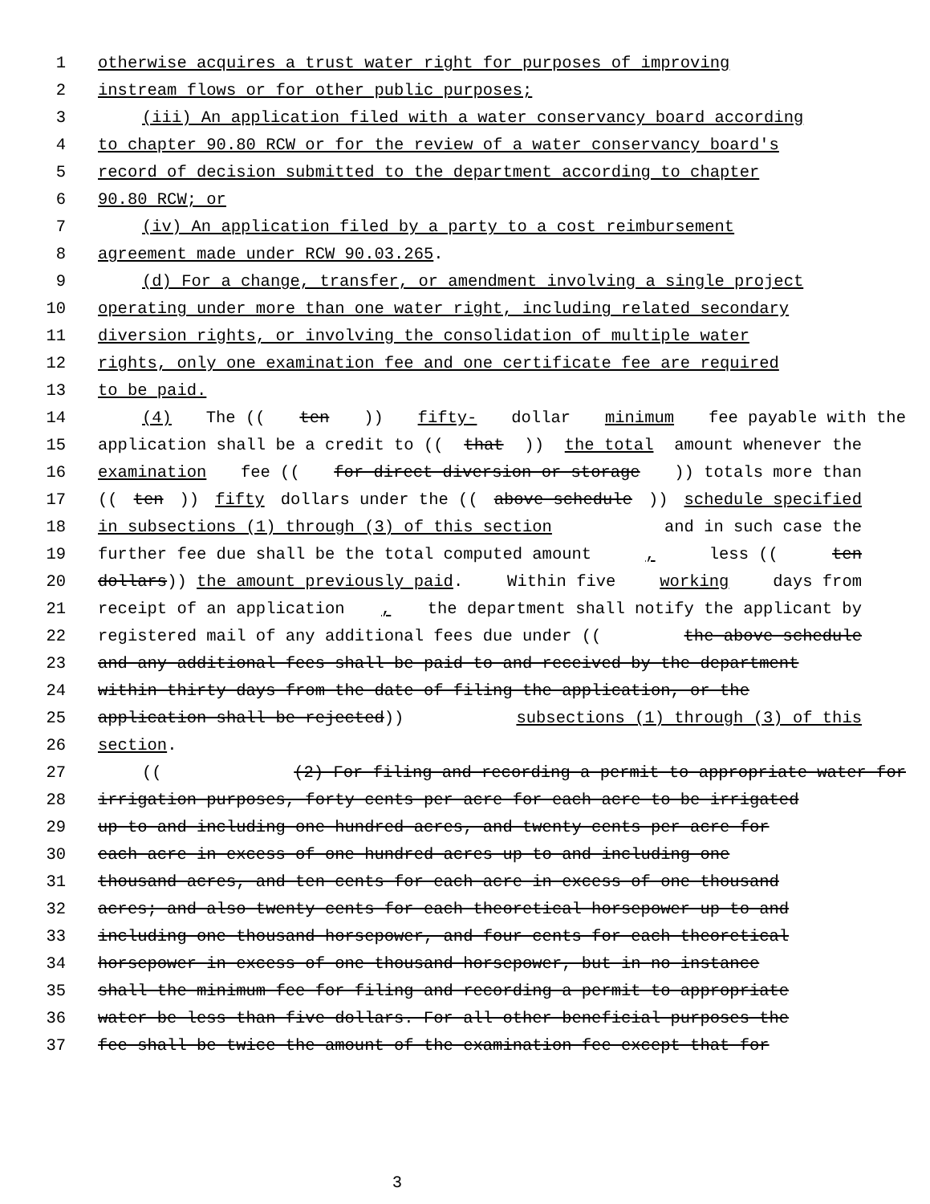1 otherwise acquires a trust water right for purposes of improving
2 instream flows or for other public purposes;
3 (iii) An application filed with a water conservancy board according
4 to chapter 90.80 RCW or for the review of a water conservancy board's
5 record of decision submitted to the department according to chapter
6 90.80 RCW; or
7 (iv) An application filed by a party to a cost reimbursement
8 agreement made under RCW 90.03.265.
9 (d) For a change, transfer, or amendment involving a single project
10 operating under more than one water right, including related secondary
11 diversion rights, or involving the consolidation of multiple water
12 rights, only one examination fee and one certificate fee are required
13 to be paid.
14 (4) The ((ten)) fifty- dollar minimum fee payable with the
15 application shall be a credit to ((that)) the total amount whenever the
16 examination fee ((for direct diversion or storage)) totals more than
17 ((ten)) fifty dollars under the ((above schedule)) schedule specified
18 in subsections (1) through (3) of this section and in such case the
19 further fee due shall be the total computed amount, less ((ten
20 dollars)) the amount previously paid. Within five working days from
21 receipt of an application, the department shall notify the applicant by
22 registered mail of any additional fees due under ((the above schedule
23 and any additional fees shall be paid to and received by the department
24 within thirty days from the date of filing the application, or the
25 application shall be rejected)) subsections (1) through (3) of this
26 section.
27 (((2) For filing and recording a permit to appropriate water for
28 irrigation purposes, forty cents per acre for each acre to be irrigated
29 up to and including one hundred acres, and twenty cents per acre for
30 each acre in excess of one hundred acres up to and including one
31 thousand acres, and ten cents for each acre in excess of one thousand
32 acres; and also twenty cents for each theoretical horsepower up to and
33 including one thousand horsepower, and four cents for each theoretical
34 horsepower in excess of one thousand horsepower, but in no instance
35 shall the minimum fee for filing and recording a permit to appropriate
36 water be less than five dollars. For all other beneficial purposes the
37 fee shall be twice the amount of the examination fee except that for
3